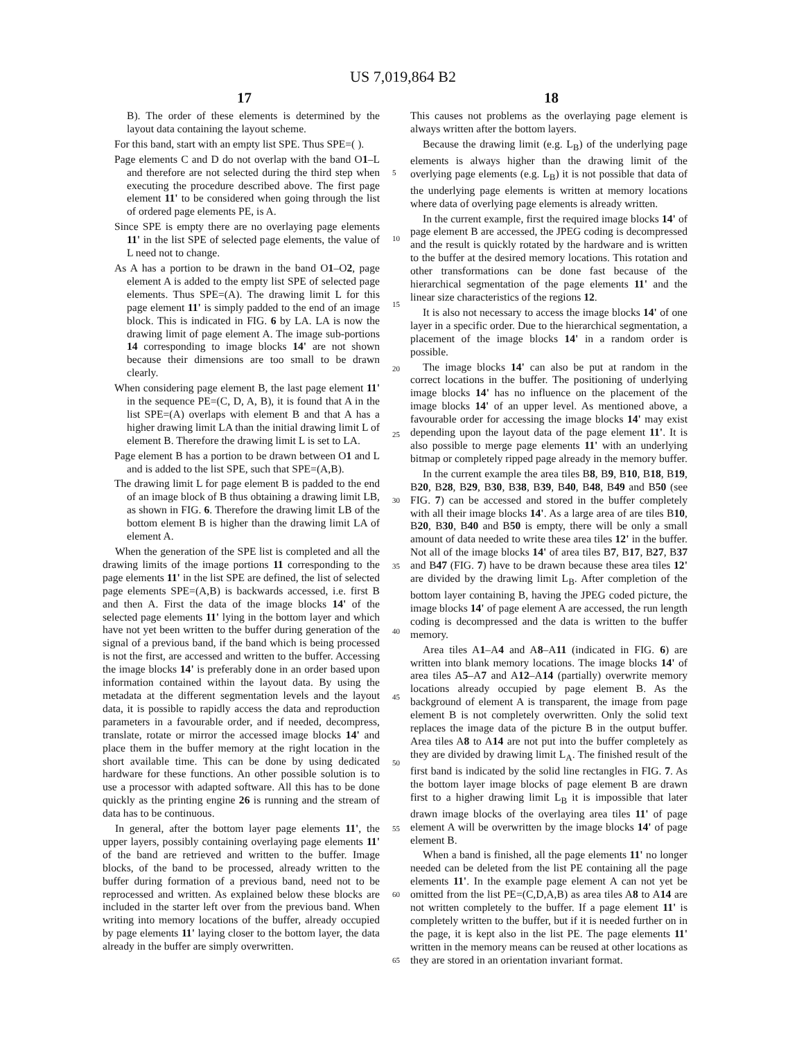US 7,019,864 B2
17 18
B). The order of these elements is determined by the layout data containing the layout scheme.
For this band, start with an empty list SPE. Thus SPE=( ).
Page elements C and D do not overlap with the band O1–L and therefore are not selected during the third step when executing the procedure described above. The first page element 11' to be considered when going through the list of ordered page elements PE, is A.
Since SPE is empty there are no overlaying page elements 11' in the list SPE of selected page elements, the value of L need not to change.
As A has a portion to be drawn in the band O1–O2, page element A is added to the empty list SPE of selected page elements. Thus SPE=(A). The drawing limit L for this page element 11' is simply padded to the end of an image block. This is indicated in FIG. 6 by LA. LA is now the drawing limit of page element A. The image sub-portions 14 corresponding to image blocks 14' are not shown because their dimensions are too small to be drawn clearly.
When considering page element B, the last page element 11' in the sequence PE=(C, D, A, B), it is found that A in the list SPE=(A) overlaps with element B and that A has a higher drawing limit LA than the initial drawing limit L of element B. Therefore the drawing limit L is set to LA.
Page element B has a portion to be drawn between O1 and L and is added to the list SPE, such that SPE=(A,B).
The drawing limit L for page element B is padded to the end of an image block of B thus obtaining a drawing limit LB, as shown in FIG. 6. Therefore the drawing limit LB of the bottom element B is higher than the drawing limit LA of element A.
When the generation of the SPE list is completed and all the drawing limits of the image portions 11 corresponding to the page elements 11' in the list SPE are defined, the list of selected page elements SPE=(A,B) is backwards accessed, i.e. first B and then A. First the data of the image blocks 14' of the selected page elements 11' lying in the bottom layer and which have not yet been written to the buffer during generation of the signal of a previous band, if the band which is being processed is not the first, are accessed and written to the buffer. Accessing the image blocks 14' is preferably done in an order based upon information contained within the layout data. By using the metadata at the different segmentation levels and the layout data, it is possible to rapidly access the data and reproduction parameters in a favourable order, and if needed, decompress, translate, rotate or mirror the accessed image blocks 14' and place them in the buffer memory at the right location in the short available time. This can be done by using dedicated hardware for these functions. An other possible solution is to use a processor with adapted software. All this has to be done quickly as the printing engine 26 is running and the stream of data has to be continuous.
In general, after the bottom layer page elements 11', the upper layers, possibly containing overlaying page elements 11' of the band are retrieved and written to the buffer. Image blocks, of the band to be processed, already written to the buffer during formation of a previous band, need not to be reprocessed and written. As explained below these blocks are included in the starter left over from the previous band. When writing into memory locations of the buffer, already occupied by page elements 11' laying closer to the bottom layer, the data already in the buffer are simply overwritten.
5
10
15
20
25
30
35
40
45
50
55
60
65
This causes not problems as the overlaying page element is always written after the bottom layers.
Because the drawing limit (e.g. L<sub>B</sub>) of the underlying page elements is always higher than the drawing limit of the overlying page elements (e.g. L<sub>B</sub>) it is not possible that data of the underlying page elements is written at memory locations where data of overlying page elements is already written.
In the current example, first the required image blocks 14' of page element B are accessed, the JPEG coding is decompressed and the result is quickly rotated by the hardware and is written to the buffer at the desired memory locations. This rotation and other transformations can be done fast because of the hierarchical segmentation of the page elements 11' and the linear size characteristics of the regions 12.
It is also not necessary to access the image blocks 14' of one layer in a specific order. Due to the hierarchical segmentation, a placement of the image blocks 14' in a random order is possible.
The image blocks 14' can also be put at random in the correct locations in the buffer. The positioning of underlying image blocks 14' has no influence on the placement of the image blocks 14' of an upper level. As mentioned above, a favourable order for accessing the image blocks 14' may exist depending upon the layout data of the page element 11'. It is also possible to merge page elements 11' with an underlying bitmap or completely ripped page already in the memory buffer.
In the current example the area tiles B8, B9, B10, B18, B19, B20, B28, B29, B30, B38, B39, B40, B48, B49 and B50 (see FIG. 7) can be accessed and stored in the buffer completely with all their image blocks 14'. As a large area of are tiles B10, B20, B30, B40 and B50 is empty, there will be only a small amount of data needed to write these area tiles 12' in the buffer. Not all of the image blocks 14' of area tiles B7, B17, B27, B37 and B47 (FIG. 7) have to be drawn because these area tiles 12' are divided by the drawing limit L<sub>B</sub>. After completion of the bottom layer containing B, having the JPEG coded picture, the image blocks 14' of page element A are accessed, the run length coding is decompressed and the data is written to the buffer memory.
Area tiles A1–A4 and A8–A11 (indicated in FIG. 6) are written into blank memory locations. The image blocks 14' of area tiles A5–A7 and A12–A14 (partially) overwrite memory locations already occupied by page element B. As the background of element A is transparent, the image from page element B is not completely overwritten. Only the solid text replaces the image data of the picture B in the output buffer. Area tiles A8 to A14 are not put into the buffer completely as they are divided by drawing limit L<sub>A</sub>. The finished result of the first band is indicated by the solid line rectangles in FIG. 7. As the bottom layer image blocks of page element B are drawn first to a higher drawing limit L<sub>B</sub> it is impossible that later drawn image blocks of the overlaying area tiles 11' of page element A will be overwritten by the image blocks 14' of page element B.
When a band is finished, all the page elements 11' no longer needed can be deleted from the list PE containing all the page elements 11'. In the example page element A can not yet be omitted from the list PE=(C,D,A,B) as area tiles A8 to A14 are not written completely to the buffer. If a page element 11' is completely written to the buffer, but if it is needed further on in the page, it is kept also in the list PE. The page elements 11' written in the memory means can be reused at other locations as they are stored in an orientation invariant format.